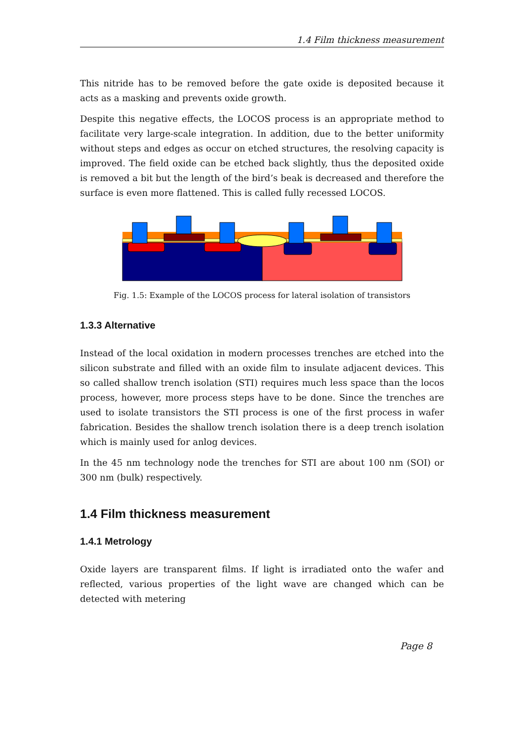1.4 Film thickness measurement
This nitride has to be removed before the gate oxide is deposited because it acts as a masking and prevents oxide growth.
Despite this negative effects, the LOCOS process is an appropriate method to facilitate very large-scale integration. In addition, due to the better uniformity without steps and edges as occur on etched structures, the resolving capacity is improved. The field oxide can be etched back slightly, thus the deposited oxide is removed a bit but the length of the bird’s beak is decreased and therefore the surface is even more flattened. This is called fully recessed LOCOS.
Fig. 1.5: Example of the LOCOS process for lateral isolation of transistors
1.3.3 Alternative
Instead of the local oxidation in modern processes trenches are etched into the silicon substrate and filled with an oxide film to insulate adjacent devices. This so called shallow trench isolation (STI) requires much less space than the locos process, however, more process steps have to be done. Since the trenches are used to isolate transistors the STI process is one of the first process in wafer fabrication. Besides the shallow trench isolation there is a deep trench isolation which is mainly used for anlog devices.
In the 45 nm technology node the trenches for STI are about 100 nm (SOI) or 300 nm (bulk) respectively.
1.4 Film thickness measurement
1.4.1 Metrology
Oxide layers are transparent films. If light is irradiated onto the wafer and reflected, various properties of the light wave are changed which can be detected with metering
Page 8